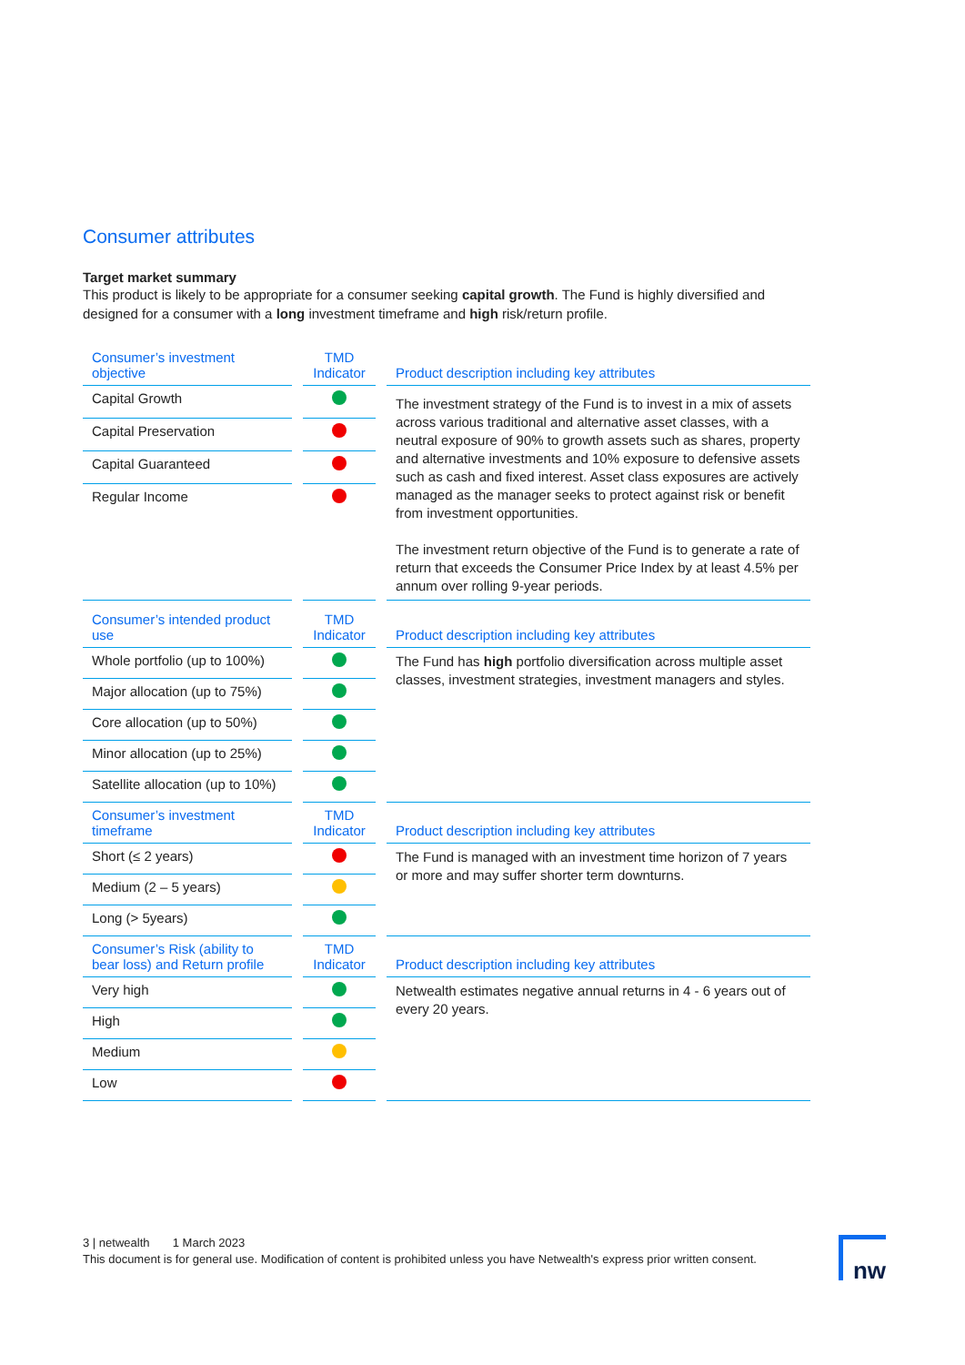Consumer attributes
Target market summary
This product is likely to be appropriate for a consumer seeking capital growth. The Fund is highly diversified and designed for a consumer with a long investment timeframe and high risk/return profile.
| Consumer’s investment objective | TMD Indicator | Product description including key attributes |
| --- | --- | --- |
| Capital Growth | | The investment strategy of the Fund is to invest in a mix of assets across various traditional and alternative asset classes, with a neutral exposure of 90% to growth assets such as shares, property and alternative investments and 10% exposure to defensive assets such as cash and fixed interest. Asset class exposures are actively managed as the manager seeks to protect against risk or benefit from investment opportunities. The investment return objective of the Fund is to generate a rate of return that exceeds the Consumer Price Index by at least 4.5% per annum over rolling 9-year periods. |
| Capital Preservation | | |
| Capital Guaranteed | | |
| Regular Income | | |
| Consumer’s intended product use | TMD Indicator | Product description including key attributes |
| Whole portfolio (up to 100%) | | The Fund has high portfolio diversification across multiple asset classes, investment strategies, investment managers and styles. |
| Major allocation (up to 75%) | | |
| Core allocation (up to 50%) | | |
| Minor allocation (up to 25%) | | |
| Satellite allocation (up to 10%) | | |
| Consumer’s investment timeframe | TMD Indicator | Product description including key attributes |
| Short (≤ 2 years) | | The Fund is managed with an investment time horizon of 7 years or more and may suffer shorter term downturns. |
| Medium (2 – 5 years) | | |
| Long (> 5years) | | |
| Consumer’s Risk (ability to bear loss) and Return profile | TMD Indicator | Product description including key attributes |
| Very high | | Netwealth estimates negative annual returns in 4 - 6 years out of every 20 years. |
| High | | |
| Medium | | |
| Low | | |
3 | netwealth 1 March 2023
This document is for general use. Modification of content is prohibited unless you have Netwealth's express prior written consent.
nw